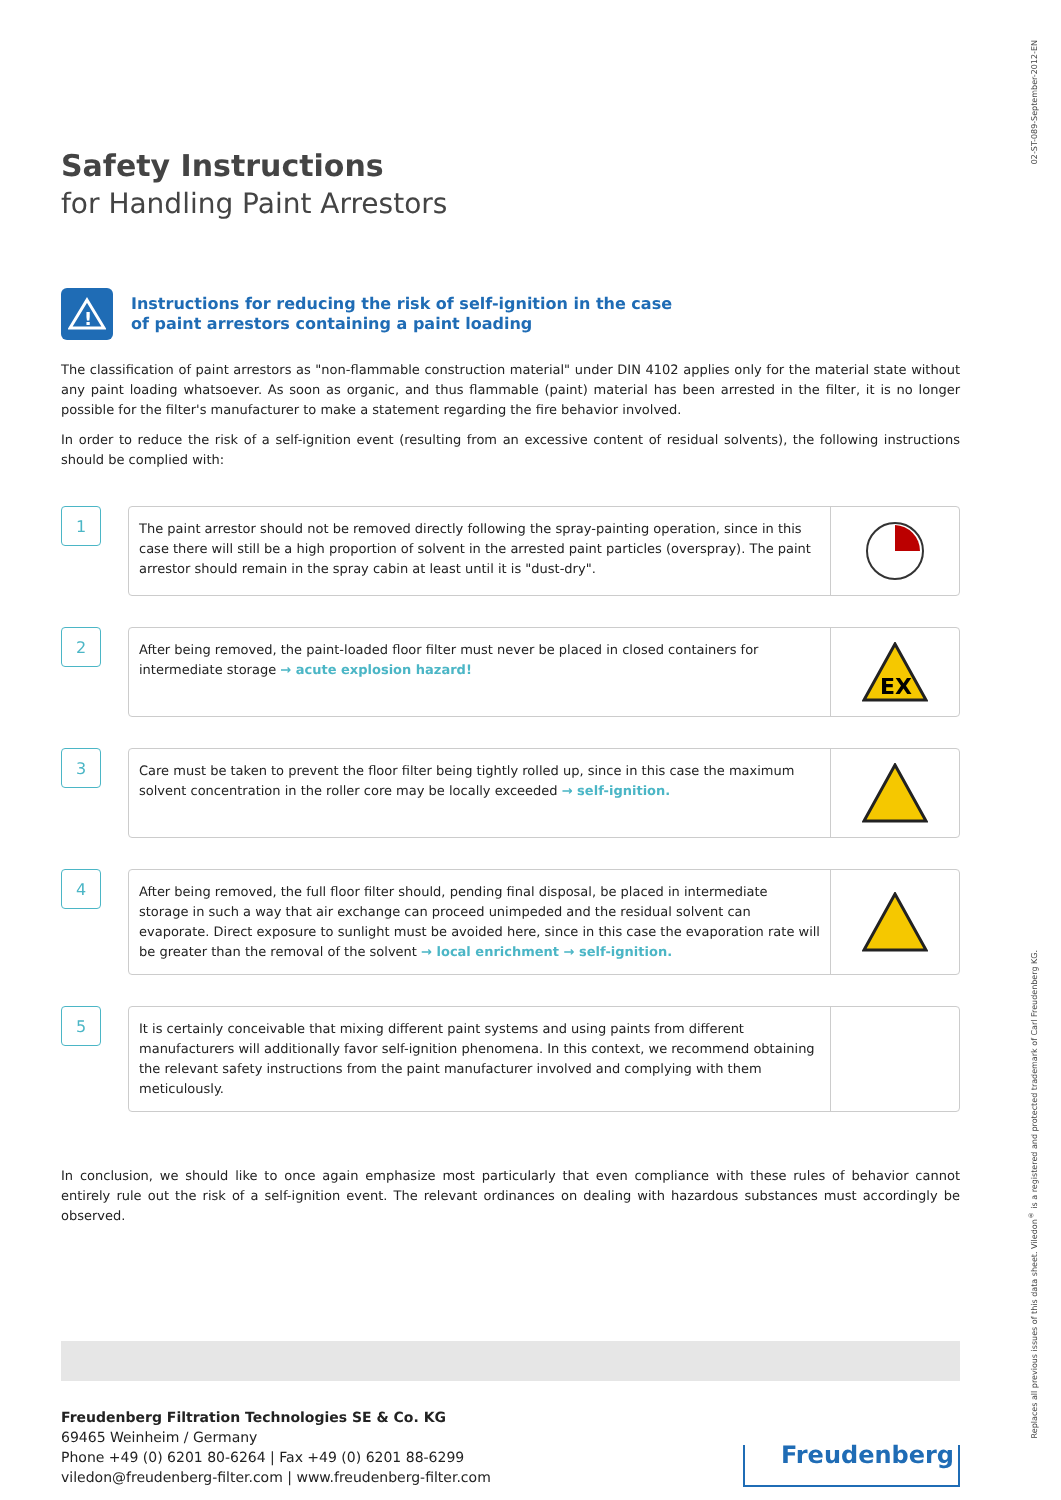02-ST-089-September-2012-EN
Replaces all previous issues of this data sheet. Viledon<sup>®</sup> is a registered and protected trademark of Carl Freudenberg KG.
Safety Instructions
for Handling Paint Arrestors
!
Instructions for reducing the risk of self-ignition in the case
of paint arrestors containing a paint loading
The classification of paint arrestors as "non-flammable construction material" under DIN 4102 applies only for the material state without any paint loading whatsoever. As soon as organic, and thus flammable (paint) material has been arrested in the filter, it is no longer possible for the filter's manufacturer to make a statement regarding the fire behavior involved.
In order to reduce the risk of a self-ignition event (resulting from an excessive content of residual solvents), the following instructions should be complied with:
1
The paint arrestor should not be removed directly following the spray-painting operation, since in this case there will still be a high proportion of solvent in the arrested paint particles (overspray). The paint arrestor should remain in the spray cabin at least until it is "dust-dry".
2
After being removed, the paint-loaded floor filter must never be placed in closed containers for intermediate storage → acute explosion hazard!
EX
3
Care must be taken to prevent the floor filter being tightly rolled up, since in this case the maximum solvent concentration in the roller core may be locally exceeded → self-ignition.
4
After being removed, the full floor filter should, pending final disposal, be placed in intermediate storage in such a way that air exchange can proceed unimpeded and the residual solvent can evaporate. Direct exposure to sunlight must be avoided here, since in this case the evaporation rate will be greater than the removal of the solvent → local enrichment → self-ignition.
5
It is certainly conceivable that mixing different paint systems and using paints from different manufacturers will additionally favor self-ignition phenomena. In this context, we recommend obtaining the relevant safety instructions from the paint manufacturer involved and complying with them meticulously.
In conclusion, we should like to once again emphasize most particularly that even compliance with these rules of behavior cannot entirely rule out the risk of a self-ignition event. The relevant ordinances on dealing with hazardous substances must accordingly be observed.
Freudenberg Filtration Technologies SE & Co. KG
69465 Weinheim / Germany
Phone +49 (0) 6201 80-6264 | Fax +49 (0) 6201 88-6299
viledon@freudenberg-filter.com | www.freudenberg-filter.com
Freudenberg